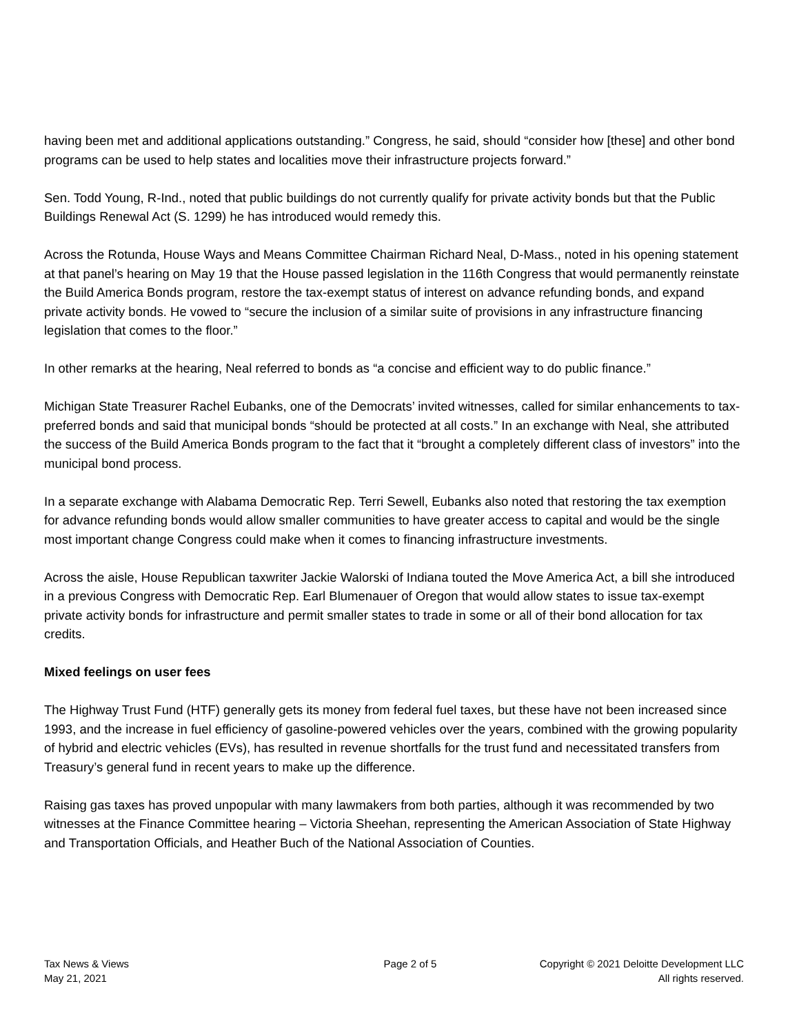having been met and additional applications outstanding.” Congress, he said, should “consider how [these] and other bond programs can be used to help states and localities move their infrastructure projects forward.”
Sen. Todd Young, R-Ind., noted that public buildings do not currently qualify for private activity bonds but that the Public Buildings Renewal Act (S. 1299) he has introduced would remedy this.
Across the Rotunda, House Ways and Means Committee Chairman Richard Neal, D-Mass., noted in his opening statement at that panel’s hearing on May 19 that the House passed legislation in the 116th Congress that would permanently reinstate the Build America Bonds program, restore the tax-exempt status of interest on advance refunding bonds, and expand private activity bonds. He vowed to “secure the inclusion of a similar suite of provisions in any infrastructure financing legislation that comes to the floor.”
In other remarks at the hearing, Neal referred to bonds as “a concise and efficient way to do public finance.”
Michigan State Treasurer Rachel Eubanks, one of the Democrats’ invited witnesses, called for similar enhancements to tax-preferred bonds and said that municipal bonds “should be protected at all costs.” In an exchange with Neal, she attributed the success of the Build America Bonds program to the fact that it “brought a completely different class of investors” into the municipal bond process.
In a separate exchange with Alabama Democratic Rep. Terri Sewell, Eubanks also noted that restoring the tax exemption for advance refunding bonds would allow smaller communities to have greater access to capital and would be the single most important change Congress could make when it comes to financing infrastructure investments.
Across the aisle, House Republican taxwriter Jackie Walorski of Indiana touted the Move America Act, a bill she introduced in a previous Congress with Democratic Rep. Earl Blumenauer of Oregon that would allow states to issue tax-exempt private activity bonds for infrastructure and permit smaller states to trade in some or all of their bond allocation for tax credits.
Mixed feelings on user fees
The Highway Trust Fund (HTF) generally gets its money from federal fuel taxes, but these have not been increased since 1993, and the increase in fuel efficiency of gasoline-powered vehicles over the years, combined with the growing popularity of hybrid and electric vehicles (EVs), has resulted in revenue shortfalls for the trust fund and necessitated transfers from Treasury’s general fund in recent years to make up the difference.
Raising gas taxes has proved unpopular with many lawmakers from both parties, although it was recommended by two witnesses at the Finance Committee hearing – Victoria Sheehan, representing the American Association of State Highway and Transportation Officials, and Heather Buch of the National Association of Counties.
Tax News & Views
May 21, 2021
Page 2 of 5 Copyright © 2021 Deloitte Development LLC
All rights reserved.